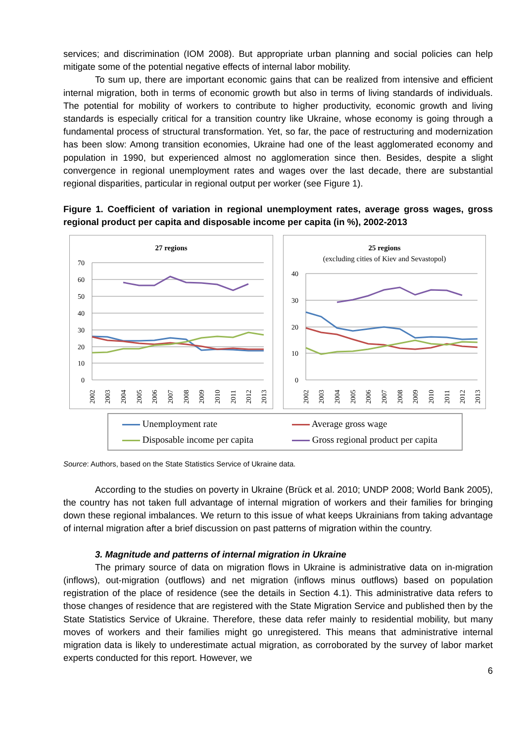services; and discrimination (IOM 2008). But appropriate urban planning and social policies can help mitigate some of the potential negative effects of internal labor mobility.
To sum up, there are important economic gains that can be realized from intensive and efficient internal migration, both in terms of economic growth but also in terms of living standards of individuals. The potential for mobility of workers to contribute to higher productivity, economic growth and living standards is especially critical for a transition country like Ukraine, whose economy is going through a fundamental process of structural transformation. Yet, so far, the pace of restructuring and modernization has been slow: Among transition economies, Ukraine had one of the least agglomerated economy and population in 1990, but experienced almost no agglomeration since then. Besides, despite a slight convergence in regional unemployment rates and wages over the last decade, there are substantial regional disparities, particular in regional output per worker (see Figure 1).
Figure 1. Coefficient of variation in regional unemployment rates, average gross wages, gross regional product per capita and disposable income per capita (in %), 2002-2013
27 regions
70
60
50
40
30
20
10
0
2002
2003
2004
2005
2006
2007
2008
2009
2010
2011
2012
2013
25 regions
(excluding cities of Kiev and Sevastopol)
40
30
20
10
0
2002
2003
2004
2005
2006
2007
2008
2009
2010
2011
2012
2013
Unemployment rate
Average gross wage
Disposable income per capita
Gross regional product per capita
Source: Authors, based on the State Statistics Service of Ukraine data.
According to the studies on poverty in Ukraine (Brück et al. 2010; UNDP 2008; World Bank 2005), the country has not taken full advantage of internal migration of workers and their families for bringing down these regional imbalances. We return to this issue of what keeps Ukrainians from taking advantage of internal migration after a brief discussion on past patterns of migration within the country.
3. Magnitude and patterns of internal migration in Ukraine
The primary source of data on migration flows in Ukraine is administrative data on in-migration (inflows), out-migration (outflows) and net migration (inflows minus outflows) based on population registration of the place of residence (see the details in Section 4.1). This administrative data refers to those changes of residence that are registered with the State Migration Service and published then by the State Statistics Service of Ukraine. Therefore, these data refer mainly to residential mobility, but many moves of workers and their families might go unregistered. This means that administrative internal migration data is likely to underestimate actual migration, as corroborated by the survey of labor market experts conducted for this report. However, we
6